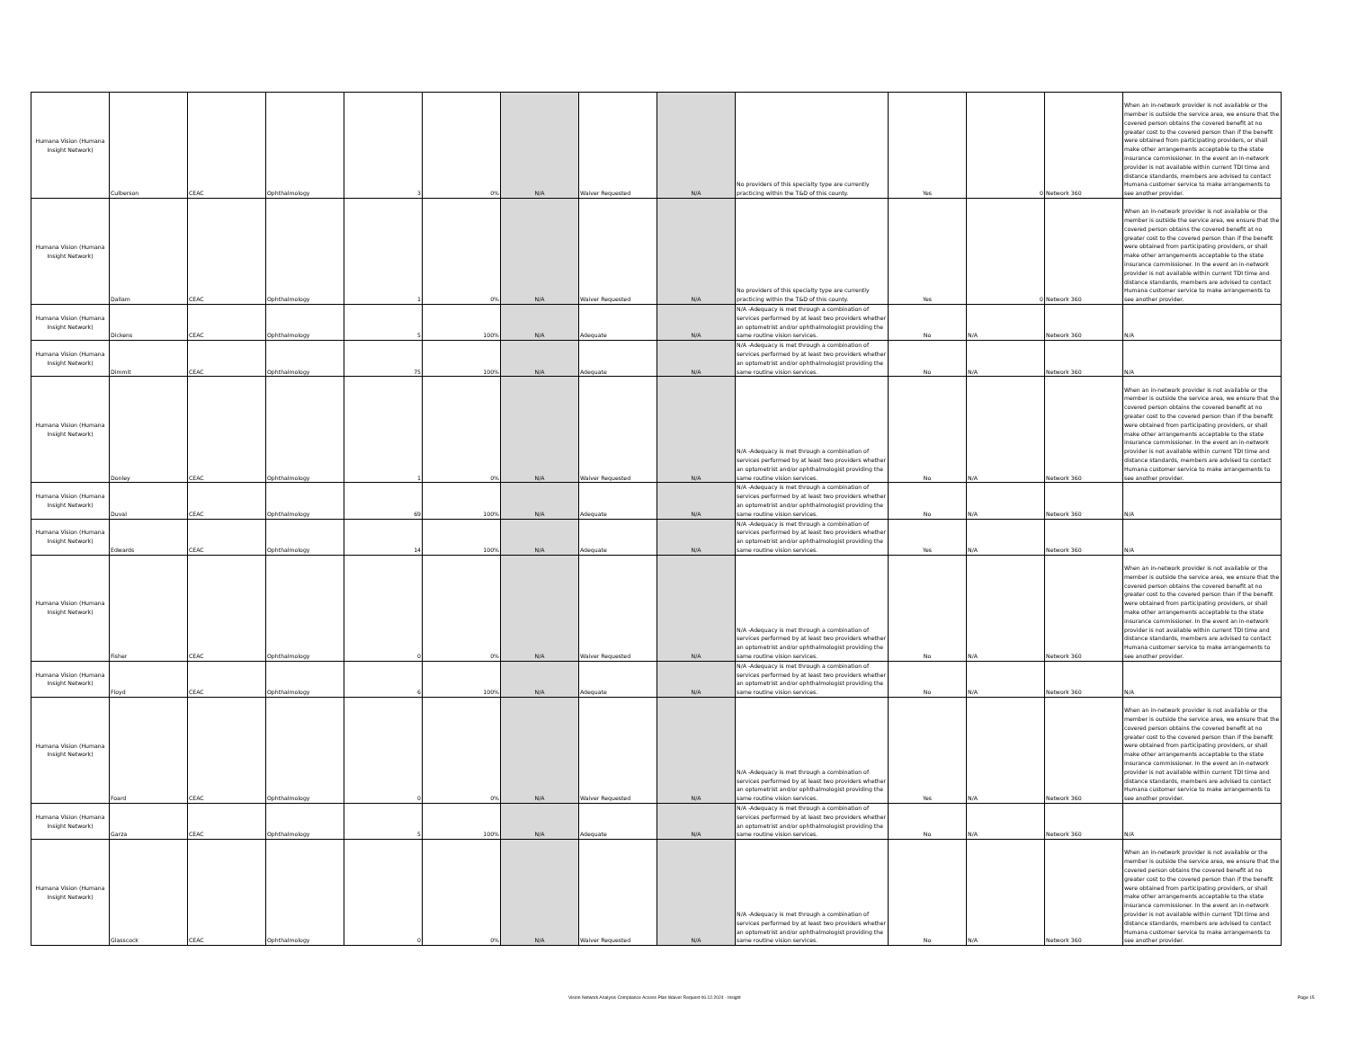| Humana Vision (Humana Insight Network) | Culberson | CEAC | Ophthalmology | 3 | 0% | N/A | Waiver Requested | N/A | No providers of this specialty type are currently practicing within the T&D of this county. | Yes | 0 | Network 360 | When an in-network provider is not available or the member is outside the service area, we ensure that the covered person obtains the covered benefit at no greater cost to the covered person than if the benefit were obtained from participating providers, or shall make other arrangements acceptable to the state insurance commissioner. In the event an in-network provider is not available within current TDI time and distance standards, members are advised to contact Humana customer service to make arrangements to see another provider. |
| Humana Vision (Humana Insight Network) | Dallam | CEAC | Ophthalmology | 1 | 0% | N/A | Waiver Requested | N/A | No providers of this specialty type are currently practicing within the T&D of this county. | Yes | 0 | Network 360 | When an in-network provider is not available or the member is outside the service area, we ensure that the covered person obtains the covered benefit at no greater cost to the covered person than if the benefit were obtained from participating providers, or shall make other arrangements acceptable to the state insurance commissioner. In the event an in-network provider is not available within current TDI time and distance standards, members are advised to contact Humana customer service to make arrangements to see another provider. |
| Humana Vision (Humana Insight Network) | Dickens | CEAC | Ophthalmology | 5 | 100% | N/A | Adequate | N/A | N/A -Adequacy is met through a combination of services performed by at least two providers whether an optometrist and/or ophthalmologist providing the same routine vision services. | No | N/A | Network 360 | N/A |
| Humana Vision (Humana Insight Network) | Dimmit | CEAC | Ophthalmology | 75 | 100% | N/A | Adequate | N/A | N/A -Adequacy is met through a combination of services performed by at least two providers whether an optometrist and/or ophthalmologist providing the same routine vision services. | No | N/A | Network 360 | N/A |
| Humana Vision (Humana Insight Network) | Donley | CEAC | Ophthalmology | 1 | 0% | N/A | Waiver Requested | N/A | N/A -Adequacy is met through a combination of services performed by at least two providers whether an optometrist and/or ophthalmologist providing the same routine vision services. | No | N/A | Network 360 | When an in-network provider is not available or the member is outside the service area, we ensure that the covered person obtains the covered benefit at no greater cost to the covered person than if the benefit were obtained from participating providers, or shall make other arrangements acceptable to the state insurance commissioner. In the event an in-network provider is not available within current TDI time and distance standards, members are advised to contact Humana customer service to make arrangements to see another provider. |
| Humana Vision (Humana Insight Network) | Duval | CEAC | Ophthalmology | 69 | 100% | N/A | Adequate | N/A | N/A -Adequacy is met through a combination of services performed by at least two providers whether an optometrist and/or ophthalmologist providing the same routine vision services. | No | N/A | Network 360 | N/A |
| Humana Vision (Humana Insight Network) | Edwards | CEAC | Ophthalmology | 14 | 100% | N/A | Adequate | N/A | N/A -Adequacy is met through a combination of services performed by at least two providers whether an optometrist and/or ophthalmologist providing the same routine vision services. | Yes | N/A | Network 360 | N/A |
| Humana Vision (Humana Insight Network) | Fisher | CEAC | Ophthalmology | 0 | 0% | N/A | Waiver Requested | N/A | N/A -Adequacy is met through a combination of services performed by at least two providers whether an optometrist and/or ophthalmologist providing the same routine vision services. | No | N/A | Network 360 | When an in-network provider is not available or the member is outside the service area, we ensure that the covered person obtains the covered benefit at no greater cost to the covered person than if the benefit were obtained from participating providers, or shall make other arrangements acceptable to the state insurance commissioner. In the event an in-network provider is not available within current TDI time and distance standards, members are advised to contact Humana customer service to make arrangements to see another provider. |
| Humana Vision (Humana Insight Network) | Floyd | CEAC | Ophthalmology | 6 | 100% | N/A | Adequate | N/A | N/A -Adequacy is met through a combination of services performed by at least two providers whether an optometrist and/or ophthalmologist providing the same routine vision services. | No | N/A | Network 360 | N/A |
| Humana Vision (Humana Insight Network) | Foard | CEAC | Ophthalmology | 0 | 0% | N/A | Waiver Requested | N/A | N/A -Adequacy is met through a combination of services performed by at least two providers whether an optometrist and/or ophthalmologist providing the same routine vision services. | Yes | N/A | Network 360 | When an in-network provider is not available or the member is outside the service area, we ensure that the covered person obtains the covered benefit at no greater cost to the covered person than if the benefit were obtained from participating providers, or shall make other arrangements acceptable to the state insurance commissioner. In the event an in-network provider is not available within current TDI time and distance standards, members are advised to contact Humana customer service to make arrangements to see another provider. |
| Humana Vision (Humana Insight Network) | Garza | CEAC | Ophthalmology | 5 | 100% | N/A | Adequate | N/A | N/A -Adequacy is met through a combination of services performed by at least two providers whether an optometrist and/or ophthalmologist providing the same routine vision services. | No | N/A | Network 360 | N/A |
| Humana Vision (Humana Insight Network) | Glasscock | CEAC | Ophthalmology | 0 | 0% | N/A | Waiver Requested | N/A | N/A -Adequacy is met through a combination of services performed by at least two providers whether an optometrist and/or ophthalmologist providing the same routine vision services. | No | N/A | Network 360 | When an in-network provider is not available or the member is outside the service area, we ensure that the covered person obtains the covered benefit at no greater cost to the covered person than if the benefit were obtained from participating providers, or shall make other arrangements acceptable to the state insurance commissioner. In the event an in-network provider is not available within current TDI time and distance standards, members are advised to contact Humana customer service to make arrangements to see another provider. |
Vision Network Analysis Compliance Access Plan Waiver Request 06.12.2024 - Insight Page 15